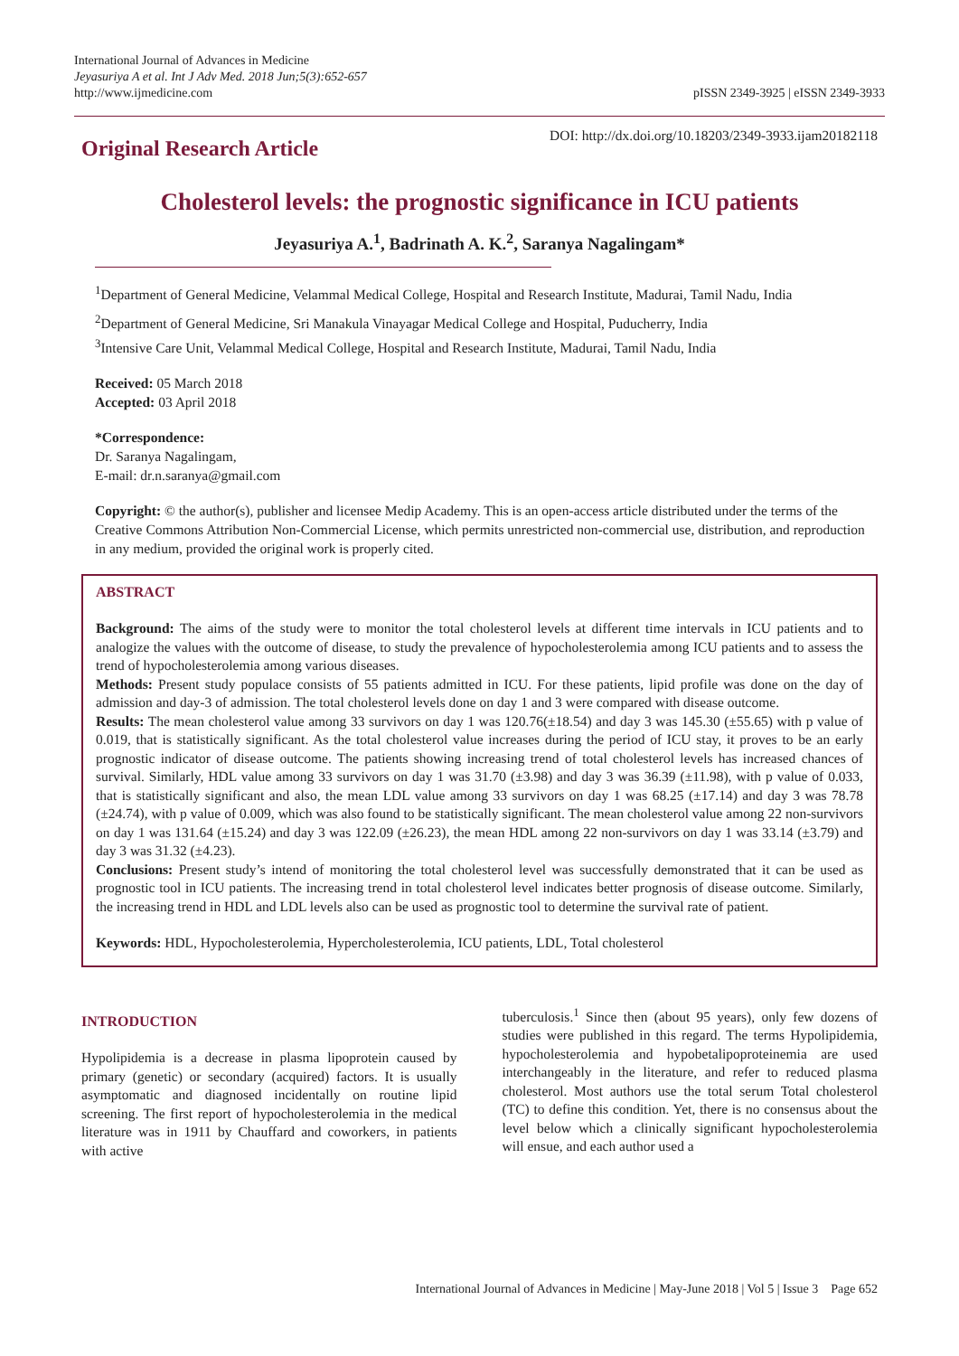International Journal of Advances in Medicine
Jeyasuriya A et al. Int J Adv Med. 2018 Jun;5(3):652-657
http://www.ijmedicine.com
pISSN 2349-3925 | eISSN 2349-3933
Original Research Article
DOI: http://dx.doi.org/10.18203/2349-3933.ijam20182118
Cholesterol levels: the prognostic significance in ICU patients
Jeyasuriya A.<sup>1</sup>, Badrinath A. K.<sup>2</sup>, Saranya Nagalingam*
<sup>1</sup> Department of General Medicine, Velammal Medical College, Hospital and Research Institute, Madurai, Tamil Nadu, India
<sup>2</sup> Department of General Medicine, Sri Manakula Vinayagar Medical College and Hospital, Puducherry, India
<sup>3</sup> Intensive Care Unit, Velammal Medical College, Hospital and Research Institute, Madurai, Tamil Nadu, India
Received: 05 March 2018
Accepted: 03 April 2018
*Correspondence:
Dr. Saranya Nagalingam,
E-mail: dr.n.saranya@gmail.com
Copyright: © the author(s), publisher and licensee Medip Academy. This is an open-access article distributed under the terms of the Creative Commons Attribution Non-Commercial License, which permits unrestricted non-commercial use, distribution, and reproduction in any medium, provided the original work is properly cited.
ABSTRACT
Background: The aims of the study were to monitor the total cholesterol levels at different time intervals in ICU patients and to analogize the values with the outcome of disease, to study the prevalence of hypocholesterolemia among ICU patients and to assess the trend of hypocholesterolemia among various diseases.
Methods: Present study populace consists of 55 patients admitted in ICU. For these patients, lipid profile was done on the day of admission and day-3 of admission. The total cholesterol levels done on day 1 and 3 were compared with disease outcome.
Results: The mean cholesterol value among 33 survivors on day 1 was 120.76(±18.54) and day 3 was 145.30 (±55.65) with p value of 0.019, that is statistically significant. As the total cholesterol value increases during the period of ICU stay, it proves to be an early prognostic indicator of disease outcome. The patients showing increasing trend of total cholesterol levels has increased chances of survival. Similarly, HDL value among 33 survivors on day 1 was 31.70 (±3.98) and day 3 was 36.39 (±11.98), with p value of 0.033, that is statistically significant and also, the mean LDL value among 33 survivors on day 1 was 68.25 (±17.14) and day 3 was 78.78 (±24.74), with p value of 0.009, which was also found to be statistically significant. The mean cholesterol value among 22 non-survivors on day 1 was 131.64 (±15.24) and day 3 was 122.09 (±26.23), the mean HDL among 22 non-survivors on day 1 was 33.14 (±3.79) and day 3 was 31.32 (±4.23).
Conclusions: Present study’s intend of monitoring the total cholesterol level was successfully demonstrated that it can be used as prognostic tool in ICU patients. The increasing trend in total cholesterol level indicates better prognosis of disease outcome. Similarly, the increasing trend in HDL and LDL levels also can be used as prognostic tool to determine the survival rate of patient.
Keywords: HDL, Hypocholesterolemia, Hypercholesterolemia, ICU patients, LDL, Total cholesterol
INTRODUCTION
Hypolipidemia is a decrease in plasma lipoprotein caused by primary (genetic) or secondary (acquired) factors. It is usually asymptomatic and diagnosed incidentally on routine lipid screening. The first report of hypocholesterolemia in the medical literature was in 1911 by Chauffard and coworkers, in patients with active
tuberculosis.<sup>1</sup> Since then (about 95 years), only few dozens of studies were published in this regard. The terms Hypolipidemia, hypocholesterolemia and hypobetalipoproteinemia are used interchangeably in the literature, and refer to reduced plasma cholesterol. Most authors use the total serum Total cholesterol (TC) to define this condition. Yet, there is no consensus about the level below which a clinically significant hypocholesterolemia will ensue, and each author used a
International Journal of Advances in Medicine | May-June 2018 | Vol 5 | Issue 3 Page 652